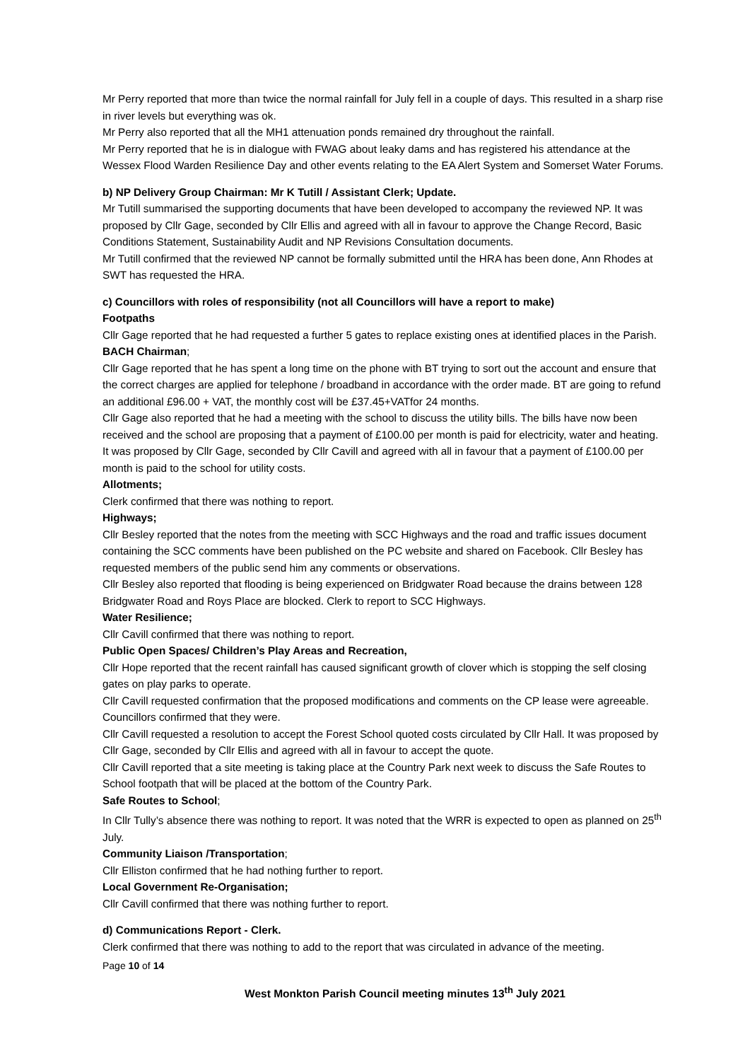Mr Perry reported that more than twice the normal rainfall for July fell in a couple of days. This resulted in a sharp rise in river levels but everything was ok.
Mr Perry also reported that all the MH1 attenuation ponds remained dry throughout the rainfall.
Mr Perry reported that he is in dialogue with FWAG about leaky dams and has registered his attendance at the Wessex Flood Warden Resilience Day and other events relating to the EA Alert System and Somerset Water Forums.
b) NP Delivery Group Chairman: Mr K Tutill / Assistant Clerk; Update.
Mr Tutill summarised the supporting documents that have been developed to accompany the reviewed NP. It was proposed by Cllr Gage, seconded by Cllr Ellis and agreed with all in favour to approve the Change Record, Basic Conditions Statement, Sustainability Audit and NP Revisions Consultation documents.
Mr Tutill confirmed that the reviewed NP cannot be formally submitted until the HRA has been done, Ann Rhodes at SWT has requested the HRA.
c) Councillors with roles of responsibility (not all Councillors will have a report to make)
Footpaths
Cllr Gage reported that he had requested a further 5 gates to replace existing ones at identified places in the Parish.
BACH Chairman;
Cllr Gage reported that he has spent a long time on the phone with BT trying to sort out the account and ensure that the correct charges are applied for telephone / broadband in accordance with the order made. BT are going to refund an additional £96.00 + VAT, the monthly cost will be £37.45+VATfor 24 months.
Cllr Gage also reported that he had a meeting with the school to discuss the utility bills. The bills have now been received and the school are proposing that a payment of £100.00 per month is paid for electricity, water and heating. It was proposed by Cllr Gage, seconded by Cllr Cavill and agreed with all in favour that a payment of £100.00 per month is paid to the school for utility costs.
Allotments;
Clerk confirmed that there was nothing to report.
Highways;
Cllr Besley reported that the notes from the meeting with SCC Highways and the road and traffic issues document containing the SCC comments have been published on the PC website and shared on Facebook. Cllr Besley has requested members of the public send him any comments or observations.
Cllr Besley also reported that flooding is being experienced on Bridgwater Road because the drains between 128 Bridgwater Road and Roys Place are blocked. Clerk to report to SCC Highways.
Water Resilience;
Cllr Cavill confirmed that there was nothing to report.
Public Open Spaces/ Children’s Play Areas and Recreation,
Cllr Hope reported that the recent rainfall has caused significant growth of clover which is stopping the self closing gates on play parks to operate.
Cllr Cavill requested confirmation that the proposed modifications and comments on the CP lease were agreeable. Councillors confirmed that they were.
Cllr Cavill requested a resolution to accept the Forest School quoted costs circulated by Cllr Hall. It was proposed by Cllr Gage, seconded by Cllr Ellis and agreed with all in favour to accept the quote.
Cllr Cavill reported that a site meeting is taking place at the Country Park next week to discuss the Safe Routes to School footpath that will be placed at the bottom of the Country Park.
Safe Routes to School;
In Cllr Tully’s absence there was nothing to report. It was noted that the WRR is expected to open as planned on 25<sup>th</sup> July.
Community Liaison /Transportation;
Cllr Elliston confirmed that he had nothing further to report.
Local Government Re-Organisation;
Cllr Cavill confirmed that there was nothing further to report.
d) Communications Report - Clerk.
Clerk confirmed that there was nothing to add to the report that was circulated in advance of the meeting.
Page 10 of 14
West Monkton Parish Council meeting minutes 13<sup>th</sup> July 2021